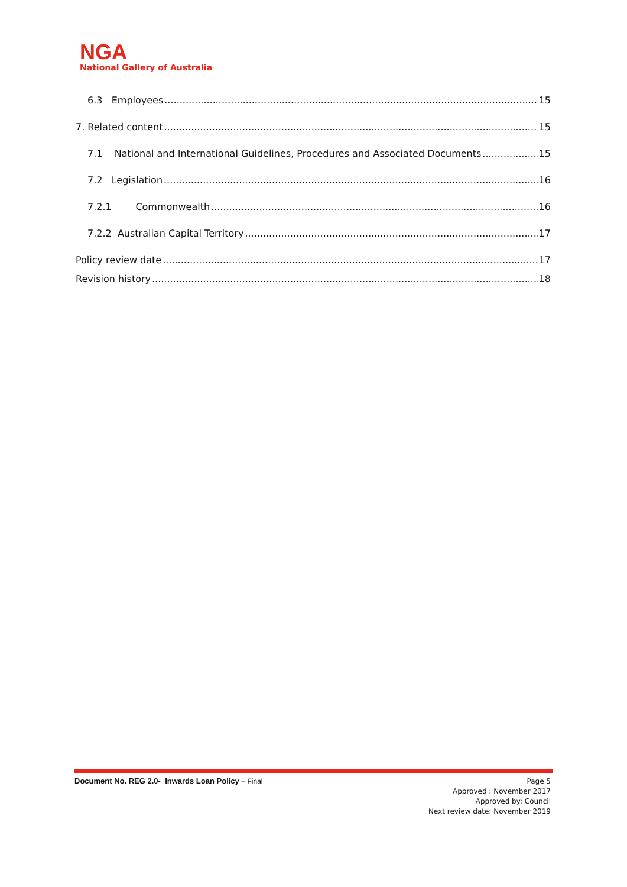NGA
National Gallery of Australia
6.3 Employees 15
7. Related content 15
7.1 National and International Guidelines, Procedures and Associated Documents 15
7.2 Legislation 16
7.2.1 Commonwealth 16
7.2.2 Australian Capital Territory 17
Policy review date 17
Revision history 18
Document No. REG 2.0- Inwards Loan Policy – Final
Page 5
Approved : November 2017
Approved by: Council
Next review date: November 2019